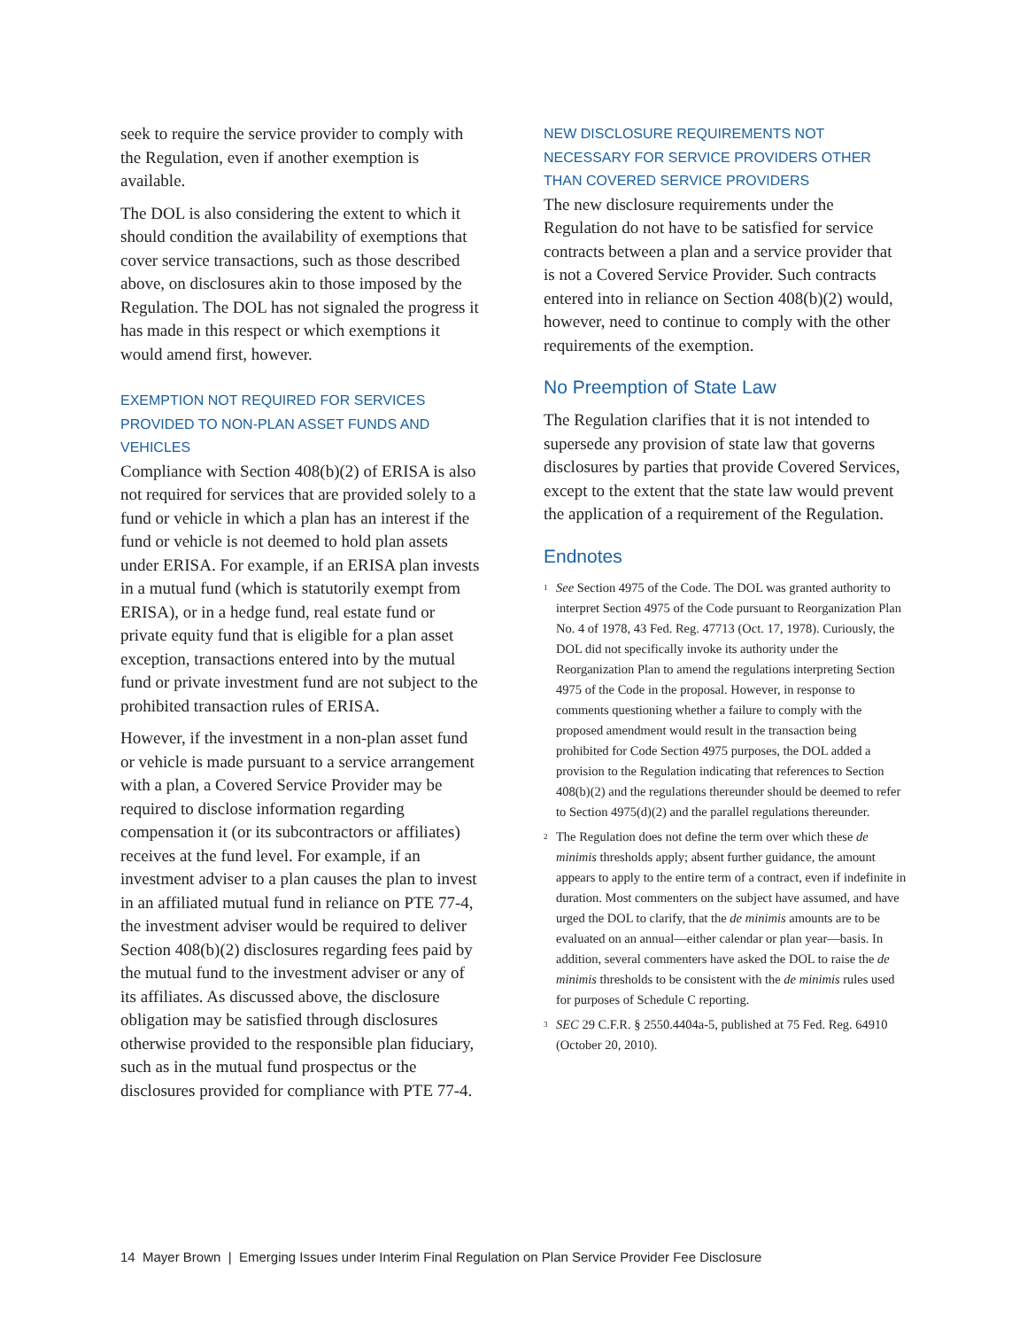seek to require the service provider to comply with the Regulation, even if another exemption is available.
The DOL is also considering the extent to which it should condition the availability of exemptions that cover service transactions, such as those described above, on disclosures akin to those imposed by the Regulation. The DOL has not signaled the progress it has made in this respect or which exemptions it would amend first, however.
EXEMPTION NOT REQUIRED FOR SERVICES PROVIDED TO NON-PLAN ASSET FUNDS AND VEHICLES
Compliance with Section 408(b)(2) of ERISA is also not required for services that are provided solely to a fund or vehicle in which a plan has an interest if the fund or vehicle is not deemed to hold plan assets under ERISA. For example, if an ERISA plan invests in a mutual fund (which is statutorily exempt from ERISA), or in a hedge fund, real estate fund or private equity fund that is eligible for a plan asset exception, transactions entered into by the mutual fund or private investment fund are not subject to the prohibited transaction rules of ERISA.
However, if the investment in a non-plan asset fund or vehicle is made pursuant to a service arrangement with a plan, a Covered Service Provider may be required to disclose information regarding compensation it (or its subcontractors or affiliates) receives at the fund level. For example, if an investment adviser to a plan causes the plan to invest in an affiliated mutual fund in reliance on PTE 77-4, the investment adviser would be required to deliver Section 408(b)(2) disclosures regarding fees paid by the mutual fund to the investment adviser or any of its affiliates. As discussed above, the disclosure obligation may be satisfied through disclosures otherwise provided to the responsible plan fiduciary, such as in the mutual fund prospectus or the disclosures provided for compliance with PTE 77-4.
NEW DISCLOSURE REQUIREMENTS NOT NECESSARY FOR SERVICE PROVIDERS OTHER THAN COVERED SERVICE PROVIDERS
The new disclosure requirements under the Regulation do not have to be satisfied for service contracts between a plan and a service provider that is not a Covered Service Provider. Such contracts entered into in reliance on Section 408(b)(2) would, however, need to continue to comply with the other requirements of the exemption.
No Preemption of State Law
The Regulation clarifies that it is not intended to supersede any provision of state law that governs disclosures by parties that provide Covered Services, except to the extent that the state law would prevent the application of a requirement of the Regulation.
Endnotes
<sup>1</sup> See Section 4975 of the Code. The DOL was granted authority to interpret Section 4975 of the Code pursuant to Reorganization Plan No. 4 of 1978, 43 Fed. Reg. 47713 (Oct. 17, 1978). Curiously, the DOL did not specifically invoke its authority under the Reorganization Plan to amend the regulations interpreting Section 4975 of the Code in the proposal. However, in response to comments questioning whether a failure to comply with the proposed amendment would result in the transaction being prohibited for Code Section 4975 purposes, the DOL added a provision to the Regulation indicating that references to Section 408(b)(2) and the regulations thereunder should be deemed to refer to Section 4975(d)(2) and the parallel regulations thereunder.
<sup>2</sup> The Regulation does not define the term over which these de minimis thresholds apply; absent further guidance, the amount appears to apply to the entire term of a contract, even if indefinite in duration. Most commenters on the subject have assumed, and have urged the DOL to clarify, that the de minimis amounts are to be evaluated on an annual—either calendar or plan year—basis. In addition, several commenters have asked the DOL to raise the de minimis thresholds to be consistent with the de minimis rules used for purposes of Schedule C reporting.
<sup>3</sup> SEC 29 C.F.R. § 2550.4404a-5, published at 75 Fed. Reg. 64910 (October 20, 2010).
14 Mayer Brown | Emerging Issues under Interim Final Regulation on Plan Service Provider Fee Disclosure